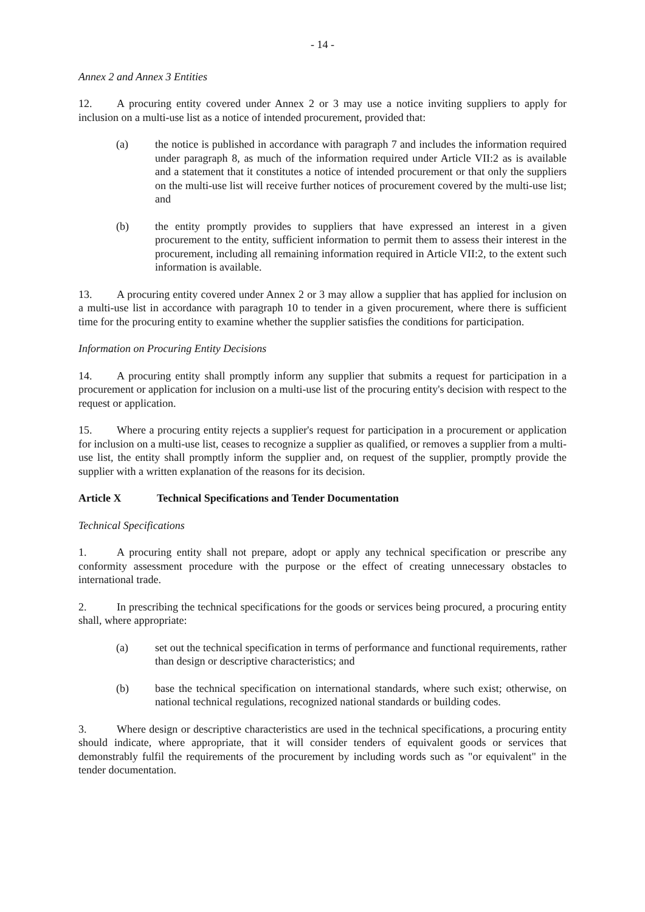- 14 -
Annex 2 and Annex 3 Entities
12. A procuring entity covered under Annex 2 or 3 may use a notice inviting suppliers to apply for inclusion on a multi-use list as a notice of intended procurement, provided that:
(a) the notice is published in accordance with paragraph 7 and includes the information required under paragraph 8, as much of the information required under Article VII:2 as is available and a statement that it constitutes a notice of intended procurement or that only the suppliers on the multi-use list will receive further notices of procurement covered by the multi-use list; and
(b) the entity promptly provides to suppliers that have expressed an interest in a given procurement to the entity, sufficient information to permit them to assess their interest in the procurement, including all remaining information required in Article VII:2, to the extent such information is available.
13. A procuring entity covered under Annex 2 or 3 may allow a supplier that has applied for inclusion on a multi-use list in accordance with paragraph 10 to tender in a given procurement, where there is sufficient time for the procuring entity to examine whether the supplier satisfies the conditions for participation.
Information on Procuring Entity Decisions
14. A procuring entity shall promptly inform any supplier that submits a request for participation in a procurement or application for inclusion on a multi-use list of the procuring entity's decision with respect to the request or application.
15. Where a procuring entity rejects a supplier's request for participation in a procurement or application for inclusion on a multi-use list, ceases to recognize a supplier as qualified, or removes a supplier from a multi-use list, the entity shall promptly inform the supplier and, on request of the supplier, promptly provide the supplier with a written explanation of the reasons for its decision.
Article X Technical Specifications and Tender Documentation
Technical Specifications
1. A procuring entity shall not prepare, adopt or apply any technical specification or prescribe any conformity assessment procedure with the purpose or the effect of creating unnecessary obstacles to international trade.
2. In prescribing the technical specifications for the goods or services being procured, a procuring entity shall, where appropriate:
(a) set out the technical specification in terms of performance and functional requirements, rather than design or descriptive characteristics; and
(b) base the technical specification on international standards, where such exist; otherwise, on national technical regulations, recognized national standards or building codes.
3. Where design or descriptive characteristics are used in the technical specifications, a procuring entity should indicate, where appropriate, that it will consider tenders of equivalent goods or services that demonstrably fulfil the requirements of the procurement by including words such as "or equivalent" in the tender documentation.